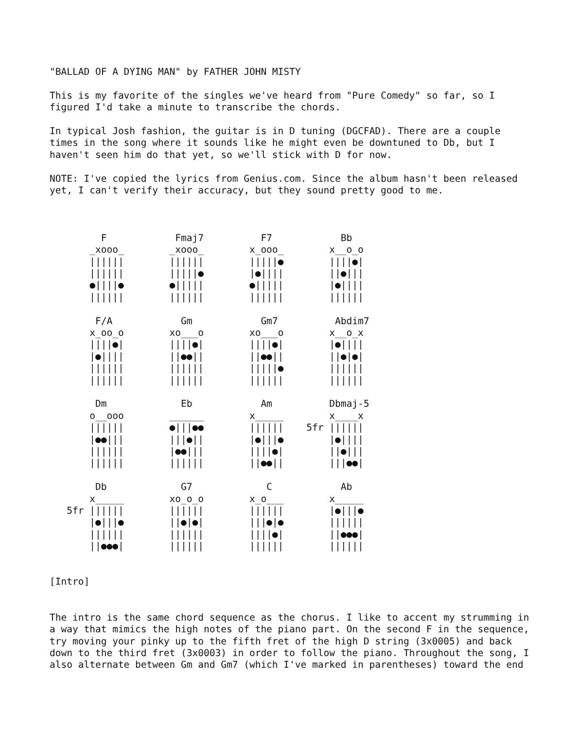"BALLAD OF A DYING MAN" by FATHER JOHN MISTY

This is my favorite of the singles we've heard from "Pure Comedy" so far, so I
figured I'd take a minute to transcribe the chords.

In typical Josh fashion, the guitar is in D tuning (DGCFAD). There are a couple
times in the song where it sounds like he might even be downtuned to Db, but I
haven't seen him do that yet, so we'll stick with D for now.

NOTE: I've copied the lyrics from Genius.com. Since the album hasn't been released
yet, I can't verify their accuracy, but they sound pretty good to me.



         F            Fmaj7          F7            Bb
       _xooo_        _xooo_        x_ooo_        x__o_o
       ||||||        ||||||        |||||●        ||||●|
       ||||||        |||||●        |●||||        ||●|||
       ●||||●        ●|||||        ●|||||        |●||||
       ||||||        ||||||        ||||||        ||||||

        F/A            Gm            Gm7          Abdim7
       x_oo_o        xo___o        xo___o        x__o_x
       ||||●|        ||||●|        ||||●|        |●||||
       |●||||        ||●●||        ||●●||        ||●|●|
       ||||||        ||||||        |||||●        ||||||
       ||||||        ||||||        ||||||        ||||||

        Dm             Eb            Am          Dbmaj-5
       o__ooo        ______        x_____        x____x
       ||||||        ●|||●●        ||||||    5fr ||||||
       |●●|||        |||●||        |●|||●        |●||||
       ||||||        |●●|||        ||||●|        ||●|||
       ||||||        ||||||        ||●●||        |||●●|

        Db             G7             C            Ab
       x_____        xo_o_o        x_o___        x_____
   5fr ||||||        ||||||        ||||||        |●|||●
       |●|||●        ||●|●|        |||●|●        ||||||
       ||||||        ||||||        ||||●|        ||●●●|
       ||●●●|        ||||||        ||||||        ||||||


[Intro]


The intro is the same chord sequence as the chorus. I like to accent my strumming in
a way that mimics the high notes of the piano part. On the second F in the sequence,
try moving your pinky up to the fifth fret of the high D string (3x0005) and back
down to the third fret (3x0003) in order to follow the piano. Throughout the song, I
also alternate between Gm and Gm7 (which I've marked in parentheses) toward the end